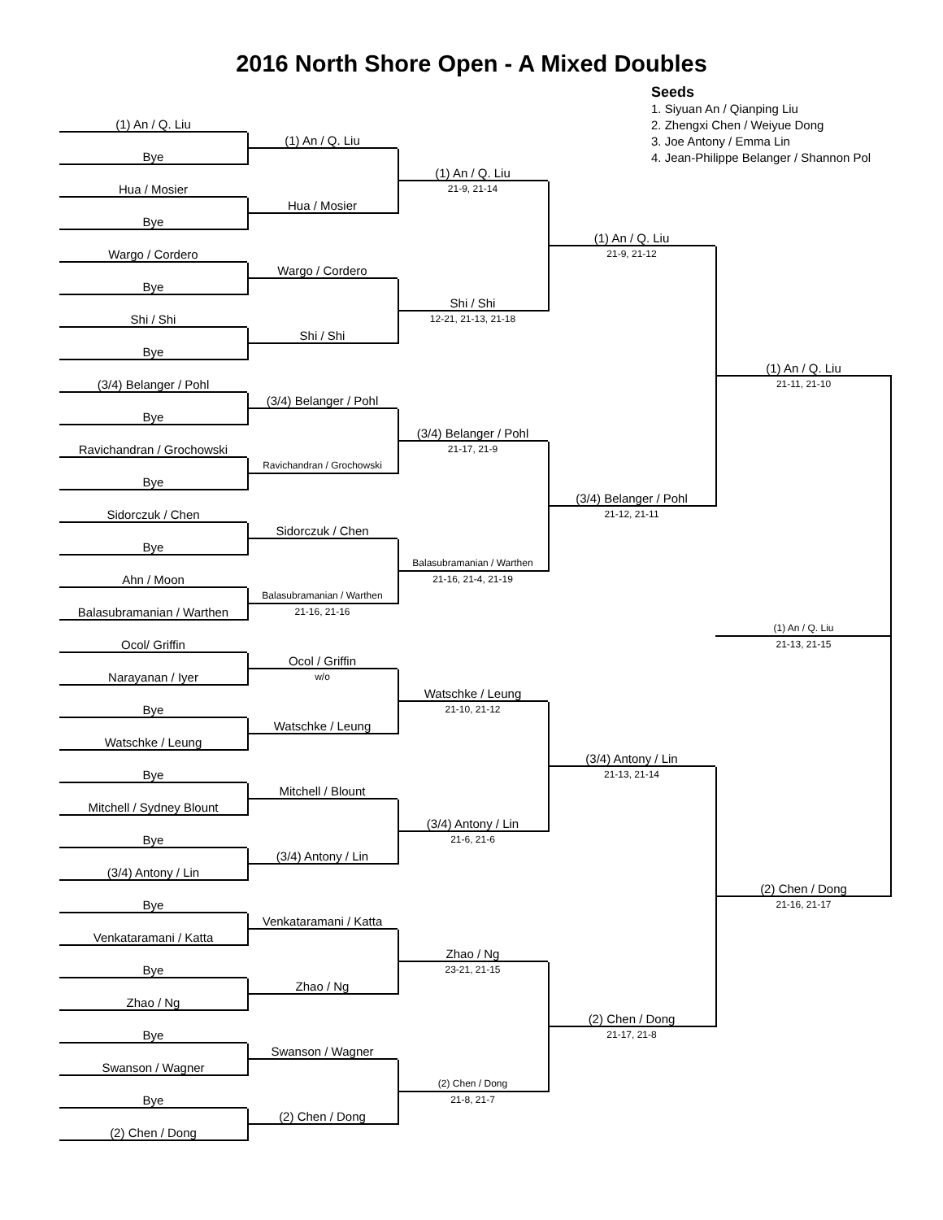2016 North Shore Open - A Mixed Doubles
Seeds
1. Siyuan An / Qianping Liu
2. Zhengxi Chen / Weiyue Dong
3. Joe Antony / Emma Lin
4. Jean-Philippe Belanger / Shannon Pol
(1) An / Q. Liu
Bye
Hua / Mosier
Bye
Wargo / Cordero
Bye
Shi / Shi
Bye
(3/4) Belanger / Pohl
Bye
Ravichandran / Grochowski
Bye
Sidorczuk / Chen
Bye
Ahn / Moon
Balasubramanian / Warthen
Ocol/ Griffin
Narayanan / Iyer
Bye
Watschke / Leung
Bye
Mitchell / Sydney Blount
Bye
(3/4) Antony / Lin
Bye
Venkataramani / Katta
Bye
Zhao / Ng
Bye
Swanson / Wagner
Bye
(2) Chen / Dong
(1) An / Q. Liu
Hua / Mosier
Wargo / Cordero
Shi / Shi
(3/4) Belanger / Pohl
Ravichandran / Grochowski
Sidorczuk / Chen
Balasubramanian / Warthen
21-16, 21-16
Ocol / Griffin
w/o
Watschke / Leung
Mitchell / Blount
(3/4) Antony / Lin
Venkataramani / Katta
Zhao / Ng
Swanson / Wagner
(2) Chen / Dong
(1) An / Q. Liu
21-9, 21-14
Shi / Shi
12-21, 21-13, 21-18
(3/4) Belanger / Pohl
21-17, 21-9
Balasubramanian / Warthen
21-16, 21-4, 21-19
Watschke / Leung
21-10, 21-12
(3/4) Antony / Lin
21-6, 21-6
Zhao / Ng
23-21, 21-15
(2) Chen / Dong
21-8, 21-7
(1) An / Q. Liu
21-9, 21-12
(3/4) Belanger / Pohl
21-12, 21-11
(3/4) Antony / Lin
21-13, 21-14
(2) Chen / Dong
21-17, 21-8
(1) An / Q. Liu
21-11, 21-10
(1) An / Q. Liu
21-13, 21-15
(2) Chen / Dong
21-16, 21-17